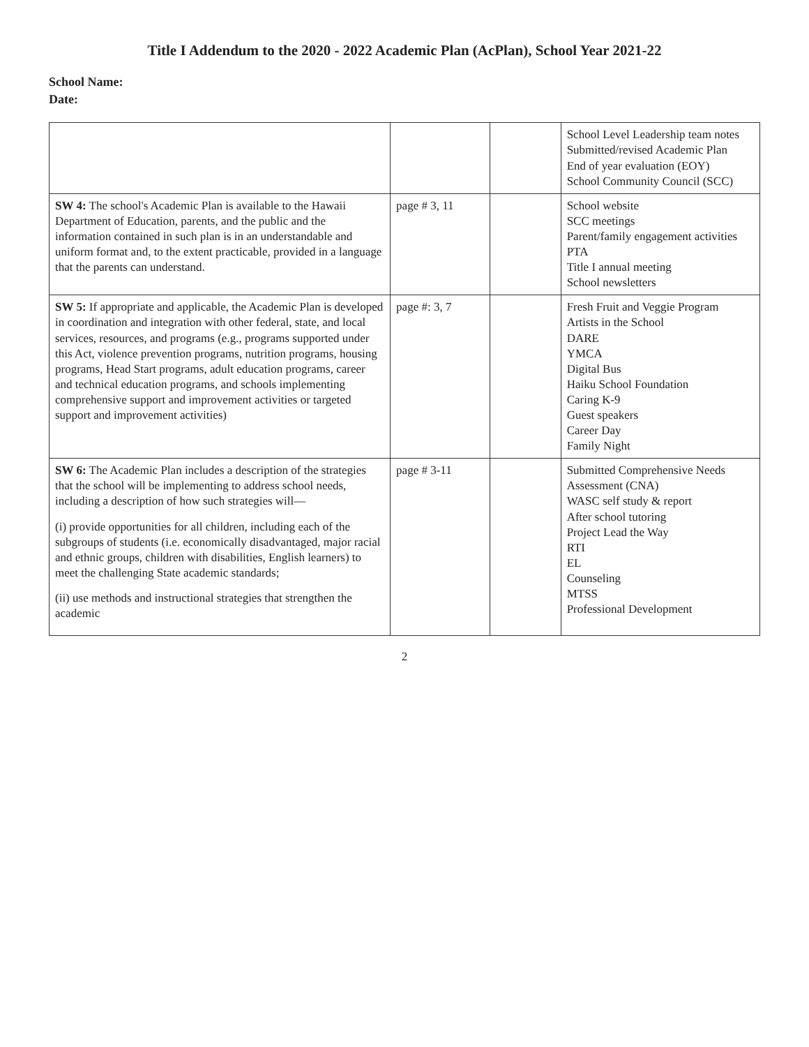Title I Addendum to the 2020 - 2022 Academic Plan (AcPlan), School Year 2021-22
School Name:
Date:
| | | | School Level Leadership team notes Submitted/revised Academic Plan End of year evaluation (EOY) School Community Council (SCC) |
| SW 4: The school's Academic Plan is available to the Hawaii Department of Education, parents, and the public and the information contained in such plan is in an understandable and uniform format and, to the extent practicable, provided in a language that the parents can understand. | page # 3, 11 | | School website SCC meetings Parent/family engagement activities PTA Title I annual meeting School newsletters |
| SW 5: If appropriate and applicable, the Academic Plan is developed in coordination and integration with other federal, state, and local services, resources, and programs (e.g., programs supported under this Act, violence prevention programs, nutrition programs, housing programs, Head Start programs, adult education programs, career and technical education programs, and schools implementing comprehensive support and improvement activities or targeted support and improvement activities) | page #: 3, 7 | | Fresh Fruit and Veggie Program Artists in the School DARE YMCA Digital Bus Haiku School Foundation Caring K-9 Guest speakers Career Day Family Night |
| SW 6: The Academic Plan includes a description of the strategies that the school will be implementing to address school needs, including a description of how such strategies will— (i) provide opportunities for all children, including each of the subgroups of students (i.e. economically disadvantaged, major racial and ethnic groups, children with disabilities, English learners) to meet the challenging State academic standards; (ii) use methods and instructional strategies that strengthen the academic | page # 3-11 | | Submitted Comprehensive Needs Assessment (CNA) WASC self study & report After school tutoring Project Lead the Way RTI EL Counseling MTSS Professional Development |
2